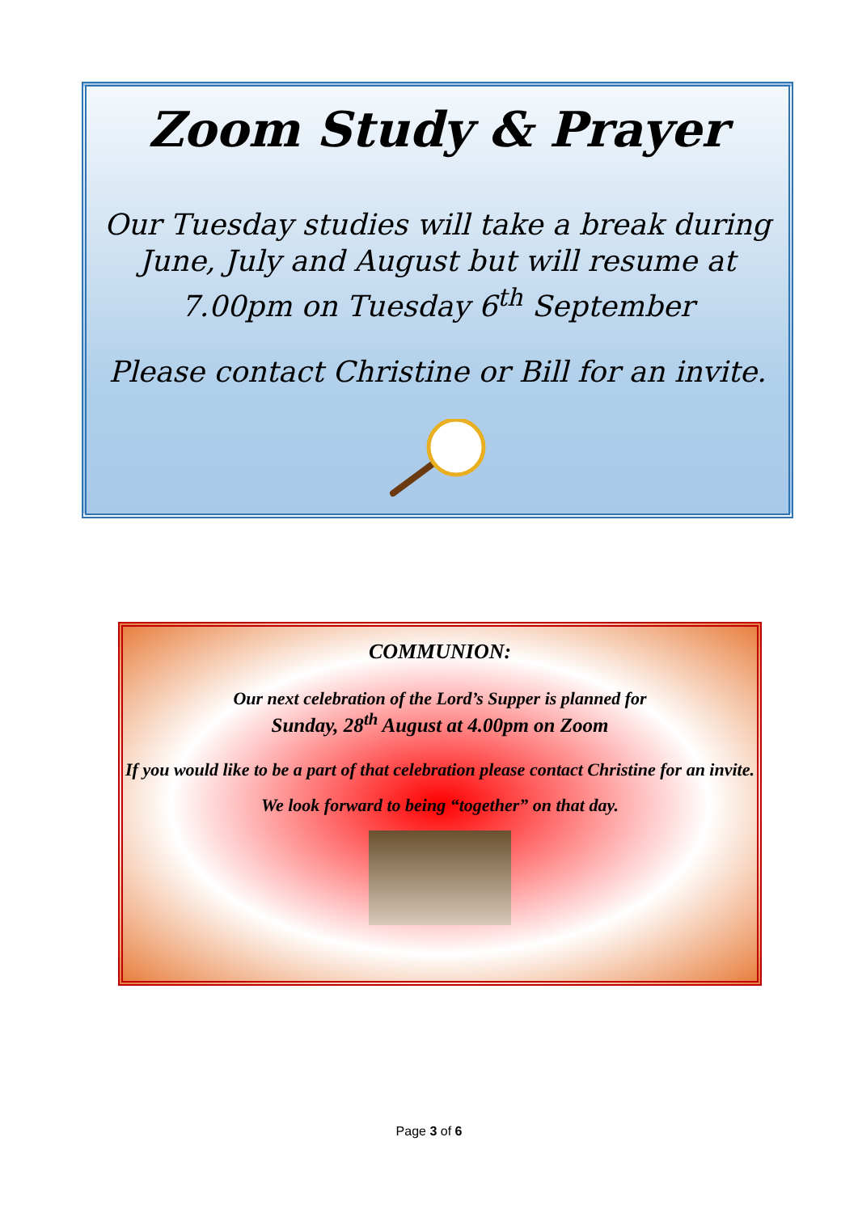Zoom Study & Prayer
Our Tuesday studies will take a break during June, July and August but will resume at 7.00pm on Tuesday 6<sup>th</sup> September
Please contact Christine or Bill for an invite.
COMMUNION:
Our next celebration of the Lord’s Supper is planned for
Sunday, 28<sup>th</sup> August at 4.00pm on Zoom
If you would like to be a part of that celebration please contact Christine for an invite.
We look forward to being “together” on that day.
Page 3 of 6